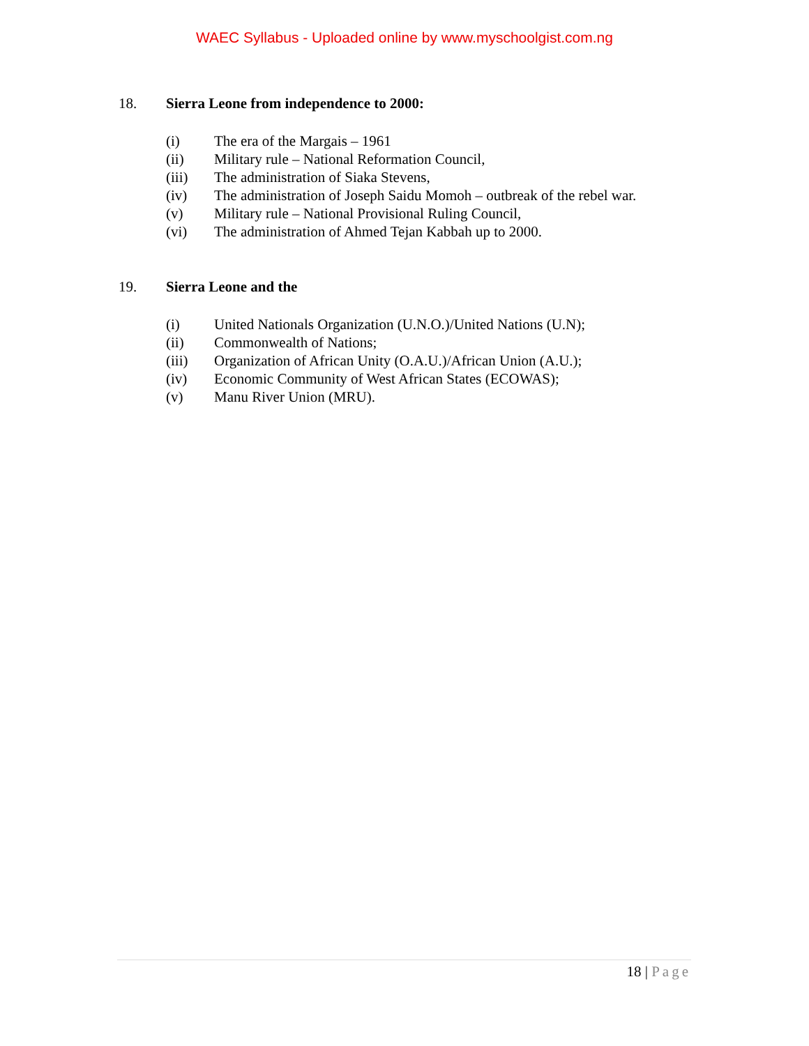WAEC Syllabus - Uploaded online by www.myschoolgist.com.ng
18. Sierra Leone from independence to 2000:
(i) The era of the Margais – 1961
(ii) Military rule – National Reformation Council,
(iii) The administration of Siaka Stevens,
(iv) The administration of Joseph Saidu Momoh – outbreak of the rebel war.
(v) Military rule – National Provisional Ruling Council,
(vi) The administration of Ahmed Tejan Kabbah up to 2000.
19. Sierra Leone and the
(i) United Nationals Organization (U.N.O.)/United Nations (U.N);
(ii) Commonwealth of Nations;
(iii) Organization of African Unity (O.A.U.)/African Union (A.U.);
(iv) Economic Community of West African States (ECOWAS);
(v) Manu River Union (MRU).
18 | Page